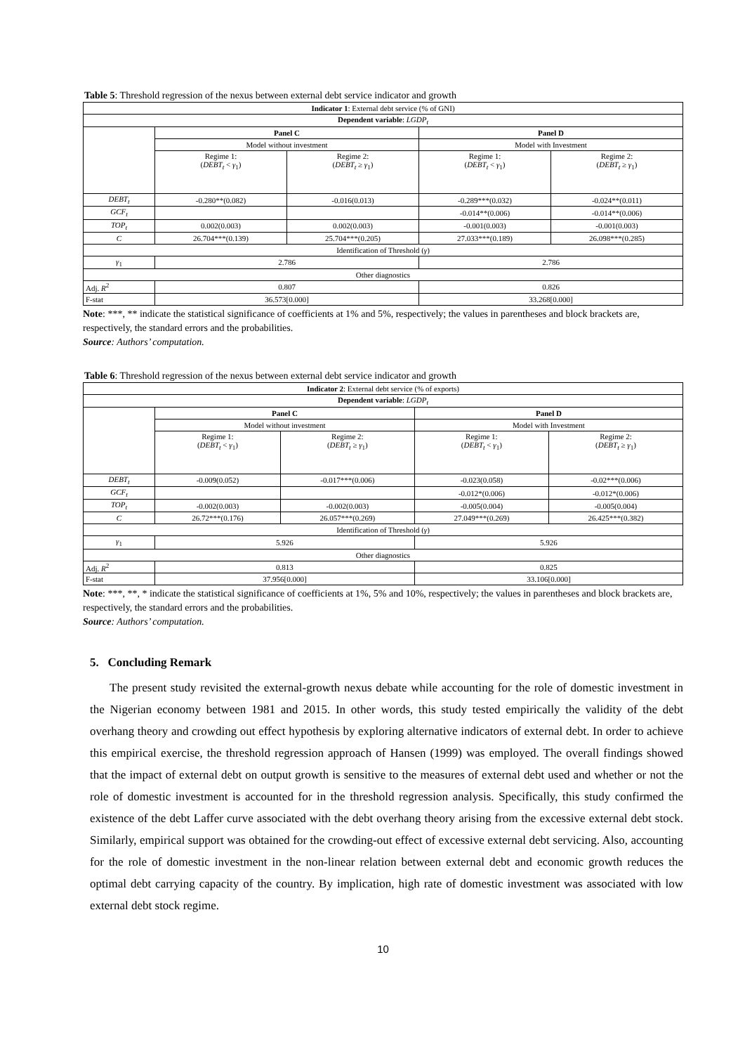Table 5: Threshold regression of the nexus between external debt service indicator and growth
| Indicator 1 : External debt service (% of GNI) | | | | |
| Dependent variable : LGDP<sub>t</sub> | | | | |
| | Panel C | | Panel D | |
| | Model without investment | | Model with Investment | |
| | Regime 1: ( DEBT<sub>t</sub> < γ<sub>1</sub>) | Regime 2: ( DEBT<sub>t</sub> ≥ γ<sub>1</sub>) | Regime 1: ( DEBT<sub>t</sub> < γ<sub>1</sub>) | Regime 2: ( DEBT<sub>t</sub> ≥ γ<sub>1</sub>) |
| DEBT<sub>t</sub> | -0.280**(0.082) | -0.016(0.013) | -0.289***(0.032) | -0.024**(0.011) |
| GCF<sub>t</sub> | | | -0.014**(0.006) | -0.014**(0.006) |
| TOP<sub>t</sub> | 0.002(0.003) | 0.002(0.003) | -0.001(0.003) | -0.001(0.003) |
| C | 26.704***(0.139) | 25.704***(0.205) | 27.033***(0.189) | 26.098***(0.285) |
| Identification of Threshold ( γ ) | | | | |
| γ<sub>1</sub> | 2.786 | | 2.786 | |
| Other diagnostics | | | | |
| Adj. R<sup>2</sup> | 0.807 | | 0.826 | |
| F-stat | 36.573[0.000] | | 33.268[0.000] | |
Note: ***, ** indicate the statistical significance of coefficients at 1% and 5%, respectively; the values in parentheses and block brackets are, respectively, the standard errors and the probabilities.
Source: Authors’ computation.
Table 6: Threshold regression of the nexus between external debt service indicator and growth
| Indicator 2 : External debt service (% of exports) | | | | |
| Dependent variable : LGDP<sub>t</sub> | | | | |
| | Panel C | | Panel D | |
| | Model without investment | | Model with Investment | |
| | Regime 1: ( DEBT<sub>t</sub> < γ<sub>1</sub>) | Regime 2: ( DEBT<sub>t</sub> ≥ γ<sub>1</sub>) | Regime 1: ( DEBT<sub>t</sub> < γ<sub>1</sub>) | Regime 2: ( DEBT<sub>t</sub> ≥ γ<sub>1</sub>) |
| DEBT<sub>t</sub> | -0.009(0.052) | -0.017***(0.006) | -0.023(0.058) | -0.02***(0.006) |
| GCF<sub>t</sub> | | | -0.012*(0.006) | -0.012*(0.006) |
| TOP<sub>t</sub> | -0.002(0.003) | -0.002(0.003) | -0.005(0.004) | -0.005(0.004) |
| C | 26.72***(0.176) | 26.057***(0.269) | 27.049***(0.269) | 26.425***(0.382) |
| Identification of Threshold ( γ ) | | | | |
| γ<sub>1</sub> | 5.926 | | 5.926 | |
| Other diagnostics | | | | |
| Adj. R<sup>2</sup> | 0.813 | | 0.825 | |
| F-stat | 37.956[0.000] | | 33.106[0.000] | |
Note: ***, **, * indicate the statistical significance of coefficients at 1%, 5% and 10%, respectively; the values in parentheses and block brackets are, respectively, the standard errors and the probabilities.
Source: Authors’ computation.
5. Concluding Remark
The present study revisited the external-growth nexus debate while accounting for the role of domestic investment in the Nigerian economy between 1981 and 2015. In other words, this study tested empirically the validity of the debt overhang theory and crowding out effect hypothesis by exploring alternative indicators of external debt. In order to achieve this empirical exercise, the threshold regression approach of Hansen (1999) was employed. The overall findings showed that the impact of external debt on output growth is sensitive to the measures of external debt used and whether or not the role of domestic investment is accounted for in the threshold regression analysis. Specifically, this study confirmed the existence of the debt Laffer curve associated with the debt overhang theory arising from the excessive external debt stock. Similarly, empirical support was obtained for the crowding-out effect of excessive external debt servicing. Also, accounting for the role of domestic investment in the non-linear relation between external debt and economic growth reduces the optimal debt carrying capacity of the country. By implication, high rate of domestic investment was associated with low external debt stock regime.
10